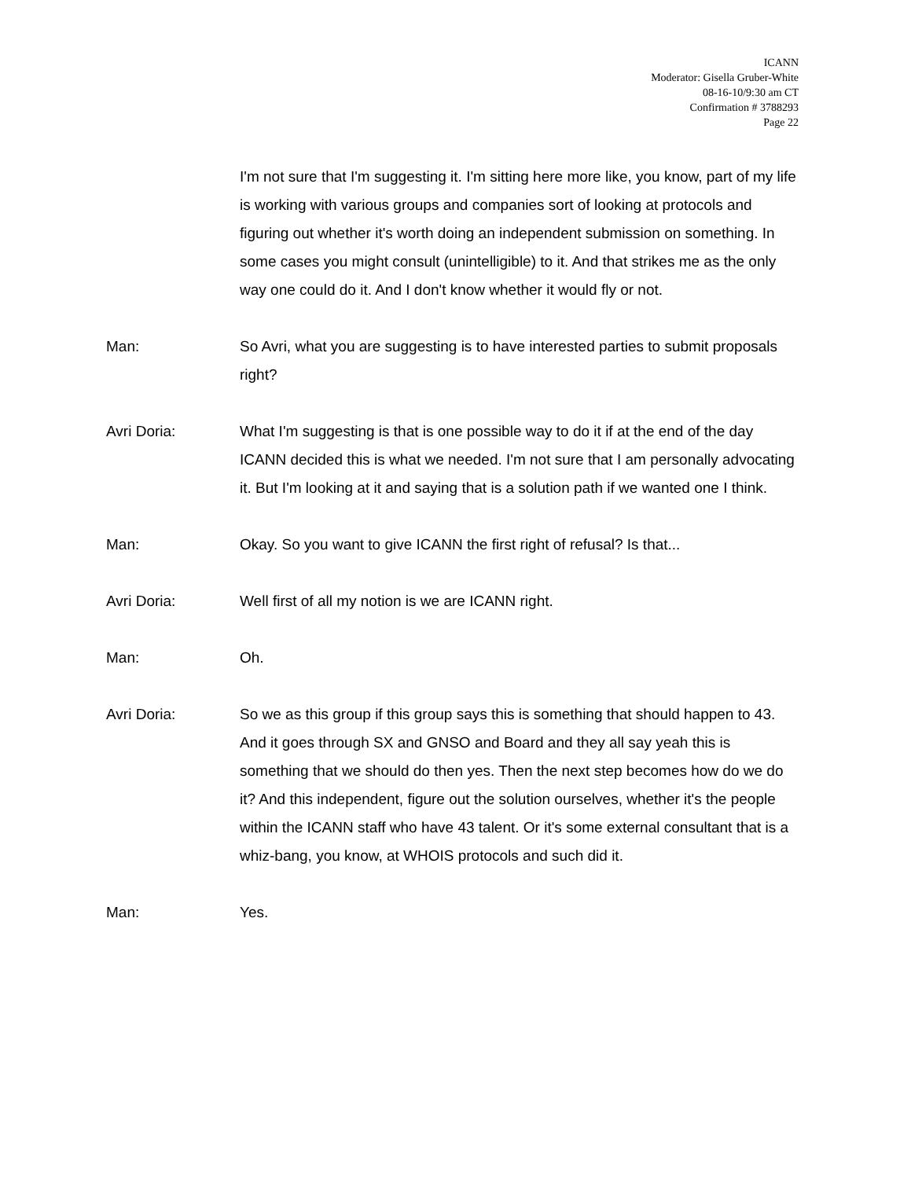ICANN
Moderator: Gisella Gruber-White
08-16-10/9:30 am CT
Confirmation # 3788293
Page 22
I'm not sure that I'm suggesting it. I'm sitting here more like, you know, part of my life is working with various groups and companies sort of looking at protocols and figuring out whether it's worth doing an independent submission on something. In some cases you might consult (unintelligible) to it. And that strikes me as the only way one could do it. And I don't know whether it would fly or not.
Man: So Avri, what you are suggesting is to have interested parties to submit proposals right?
Avri Doria: What I'm suggesting is that is one possible way to do it if at the end of the day ICANN decided this is what we needed. I'm not sure that I am personally advocating it. But I'm looking at it and saying that is a solution path if we wanted one I think.
Man: Okay. So you want to give ICANN the first right of refusal? Is that...
Avri Doria: Well first of all my notion is we are ICANN right.
Man: Oh.
Avri Doria: So we as this group if this group says this is something that should happen to 43. And it goes through SX and GNSO and Board and they all say yeah this is something that we should do then yes. Then the next step becomes how do we do it? And this independent, figure out the solution ourselves, whether it's the people within the ICANN staff who have 43 talent. Or it's some external consultant that is a whiz-bang, you know, at WHOIS protocols and such did it.
Man: Yes.